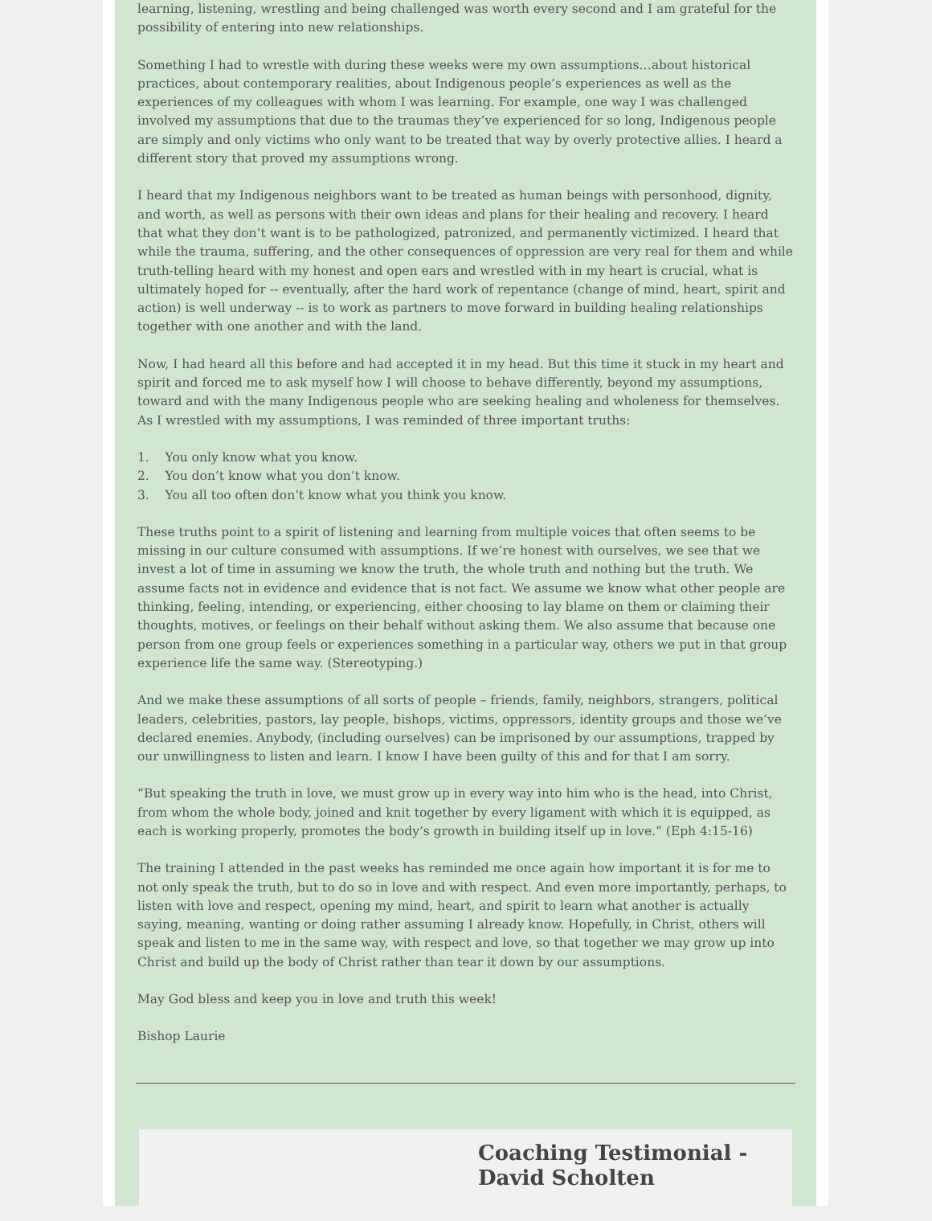learning, listening, wrestling and being challenged was worth every second and I am grateful for the possibility of entering into new relationships.
Something I had to wrestle with during these weeks were my own assumptions…about historical practices, about contemporary realities, about Indigenous people’s experiences as well as the experiences of my colleagues with whom I was learning. For example, one way I was challenged involved my assumptions that due to the traumas they’ve experienced for so long, Indigenous people are simply and only victims who only want to be treated that way by overly protective allies. I heard a different story that proved my assumptions wrong.
I heard that my Indigenous neighbors want to be treated as human beings with personhood, dignity, and worth, as well as persons with their own ideas and plans for their healing and recovery. I heard that what they don’t want is to be pathologized, patronized, and permanently victimized. I heard that while the trauma, suffering, and the other consequences of oppression are very real for them and while truth-telling heard with my honest and open ears and wrestled with in my heart is crucial, what is ultimately hoped for -- eventually, after the hard work of repentance (change of mind, heart, spirit and action) is well underway -- is to work as partners to move forward in building healing relationships together with one another and with the land.
Now, I had heard all this before and had accepted it in my head. But this time it stuck in my heart and spirit and forced me to ask myself how I will choose to behave differently, beyond my assumptions, toward and with the many Indigenous people who are seeking healing and wholeness for themselves.
As I wrestled with my assumptions, I was reminded of three important truths:
1. You only know what you know.
2. You don’t know what you don’t know.
3. You all too often don’t know what you think you know.
These truths point to a spirit of listening and learning from multiple voices that often seems to be missing in our culture consumed with assumptions. If we’re honest with ourselves, we see that we invest a lot of time in assuming we know the truth, the whole truth and nothing but the truth. We assume facts not in evidence and evidence that is not fact. We assume we know what other people are thinking, feeling, intending, or experiencing, either choosing to lay blame on them or claiming their thoughts, motives, or feelings on their behalf without asking them. We also assume that because one person from one group feels or experiences something in a particular way, others we put in that group experience life the same way. (Stereotyping.)
And we make these assumptions of all sorts of people – friends, family, neighbors, strangers, political leaders, celebrities, pastors, lay people, bishops, victims, oppressors, identity groups and those we’ve declared enemies. Anybody, (including ourselves) can be imprisoned by our assumptions, trapped by our unwillingness to listen and learn. I know I have been guilty of this and for that I am sorry.
“But speaking the truth in love, we must grow up in every way into him who is the head, into Christ, from whom the whole body, joined and knit together by every ligament with which it is equipped, as each is working properly, promotes the body’s growth in building itself up in love.” (Eph 4:15-16)
The training I attended in the past weeks has reminded me once again how important it is for me to not only speak the truth, but to do so in love and with respect. And even more importantly, perhaps, to listen with love and respect, opening my mind, heart, and spirit to learn what another is actually saying, meaning, wanting or doing rather assuming I already know. Hopefully, in Christ, others will speak and listen to me in the same way, with respect and love, so that together we may grow up into Christ and build up the body of Christ rather than tear it down by our assumptions.
May God bless and keep you in love and truth this week!
Bishop Laurie
Coaching Testimonial - David Scholten